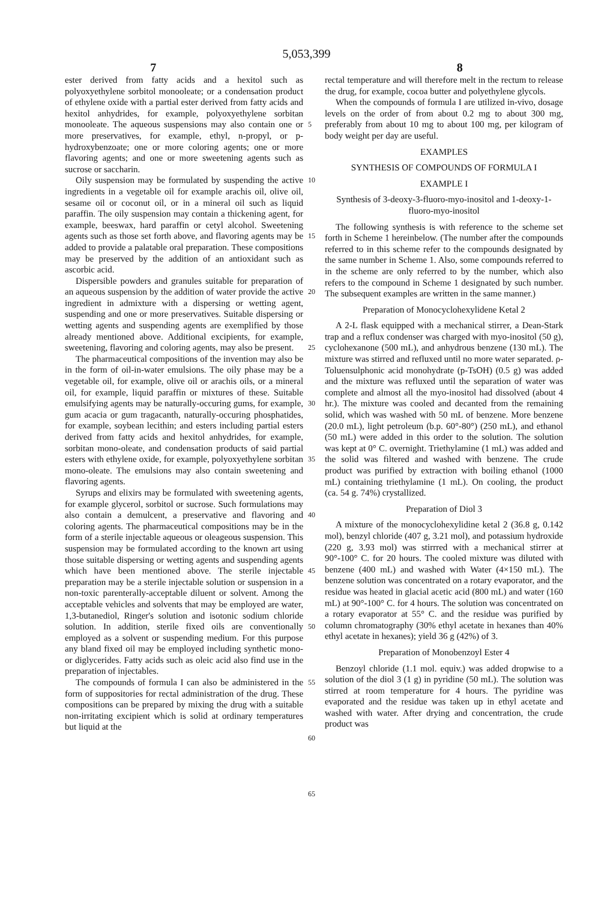5,053,399
7 8
ester derived from fatty acids and a hexitol such as polyoxyethylene sorbitol monooleate; or a condensation product of ethylene oxide with a partial ester derived from fatty acids and hexitol anhydrides, for example, polyoxyethylene sorbitan monooleate. The aqueous suspensions may also contain one or more preservatives, for example, ethyl, n-propyl, or p-hydroxybenzoate; one or more coloring agents; one or more flavoring agents; and one or more sweetening agents such as sucrose or saccharin.
Oily suspension may be formulated by suspending the active ingredients in a vegetable oil for example arachis oil, olive oil, sesame oil or coconut oil, or in a mineral oil such as liquid paraffin. The oily suspension may contain a thickening agent, for example, beeswax, hard paraffin or cetyl alcohol. Sweetening agents such as those set forth above, and flavoring agents may be added to provide a palatable oral preparation. These compositions may be preserved by the addition of an antioxidant such as ascorbic acid.
Dispersible powders and granules suitable for preparation of an aqueous suspension by the addition of water provide the active ingredient in admixture with a dispersing or wetting agent, suspending and one or more preservatives. Suitable dispersing or wetting agents and suspending agents are exemplified by those already mentioned above. Additional excipients, for example, sweetening, flavoring and coloring agents, may also be present.
The pharmaceutical compositions of the invention may also be in the form of oil-in-water emulsions. The oily phase may be a vegetable oil, for example, olive oil or arachis oils, or a mineral oil, for example, liquid paraffin or mixtures of these. Suitable emulsifying agents may be naturally-occuring gums, for example, gum acacia or gum tragacanth, naturally-occuring phosphatides, for example, soybean lecithin; and esters including partial esters derived from fatty acids and hexitol anhydrides, for example, sorbitan mono-oleate, and condensation products of said partial esters with ethylene oxide, for example, polyoxyethylene sorbitan mono-oleate. The emulsions may also contain sweetening and flavoring agents.
Syrups and elixirs may be formulated with sweetening agents, for example glycerol, sorbitol or sucrose. Such formulations may also contain a demulcent, a preservative and flavoring and coloring agents. The pharmaceutical compositions may be in the form of a sterile injectable aqueous or oleageous suspension. This suspension may be formulated according to the known art using those suitable dispersing or wetting agents and suspending agents which have been mentioned above. The sterile injectable preparation may be a sterile injectable solution or suspension in a non-toxic parenterally-acceptable diluent or solvent. Among the acceptable vehicles and solvents that may be employed are water, 1,3-butanediol, Ringer's solution and isotonic sodium chloride solution. In addition, sterile fixed oils are conventionally employed as a solvent or suspending medium. For this purpose any bland fixed oil may be employed including synthetic mono- or diglycerides. Fatty acids such as oleic acid also find use in the preparation of injectables.
The compounds of formula I can also be administered in the form of suppositories for rectal administration of the drug. These compositions can be prepared by mixing the drug with a suitable non-irritating excipient which is solid at ordinary temperatures but liquid at the
5
10
15
20
25
30
35
40
45
50
55
60
65
rectal temperature and will therefore melt in the rectum to release the drug, for example, cocoa butter and polyethylene glycols.
When the compounds of formula I are utilized in-vivo, dosage levels on the order of from about 0.2 mg to about 300 mg, preferably from about 10 mg to about 100 mg, per kilogram of body weight per day are useful.
EXAMPLES
SYNTHESIS OF COMPOUNDS OF FORMULA I
EXAMPLE I
Synthesis of 3-deoxy-3-fluoro-myo-inositol and 1-deoxy-1-fluoro-myo-inositol
The following synthesis is with reference to the scheme set forth in Scheme 1 hereinbelow. (The number after the compounds referred to in this scheme refer to the compounds designated by the same number in Scheme 1. Also, some compounds referred to in the scheme are only referred to by the number, which also refers to the compound in Scheme 1 designated by such number. The subsequent examples are written in the same manner.)
Preparation of Monocyclohexylidene Ketal 2
A 2-L flask equipped with a mechanical stirrer, a Dean-Stark trap and a reflux condenser was charged with myo-inositol (50 g), cyclohexanone (500 mL), and anhydrous benzene (130 mL). The mixture was stirred and refluxed until no more water separated. ρ-Toluensulphonic acid monohydrate (p-TsOH) (0.5 g) was added and the mixture was refluxed until the separation of water was complete and almost all the myo-inositol had dissolved (about 4 hr.). The mixture was cooled and decanted from the remaining solid, which was washed with 50 mL of benzene. More benzene (20.0 mL), light petroleum (b.p. 60°-80°) (250 mL), and ethanol (50 mL) were added in this order to the solution. The solution was kept at 0° C. overnight. Triethylamine (1 mL) was added and the solid was filtered and washed with benzene. The crude product was purified by extraction with boiling ethanol (1000 mL) containing triethylamine (1 mL). On cooling, the product (ca. 54 g. 74%) crystallized.
Preparation of Diol 3
A mixture of the monocyclohexylidine ketal 2 (36.8 g, 0.142 mol), benzyl chloride (407 g, 3.21 mol), and potassium hydroxide (220 g, 3.93 mol) was stirrred with a mechanical stirrer at 90°-100° C. for 20 hours. The cooled mixture was diluted with benzene (400 mL) and washed with Water (4×150 mL). The benzene solution was concentrated on a rotary evaporator, and the residue was heated in glacial acetic acid (800 mL) and water (160 mL) at 90°-100° C. for 4 hours. The solution was concentrated on a rotary evaporator at 55° C. and the residue was purified by column chromatography (30% ethyl acetate in hexanes than 40% ethyl acetate in hexanes); yield 36 g (42%) of 3.
Preparation of Monobenzoyl Ester 4
Benzoyl chloride (1.1 mol. equiv.) was added dropwise to a solution of the diol 3 (1 g) in pyridine (50 mL). The solution was stirred at room temperature for 4 hours. The pyridine was evaporated and the residue was taken up in ethyl acetate and washed with water. After drying and concentration, the crude product was